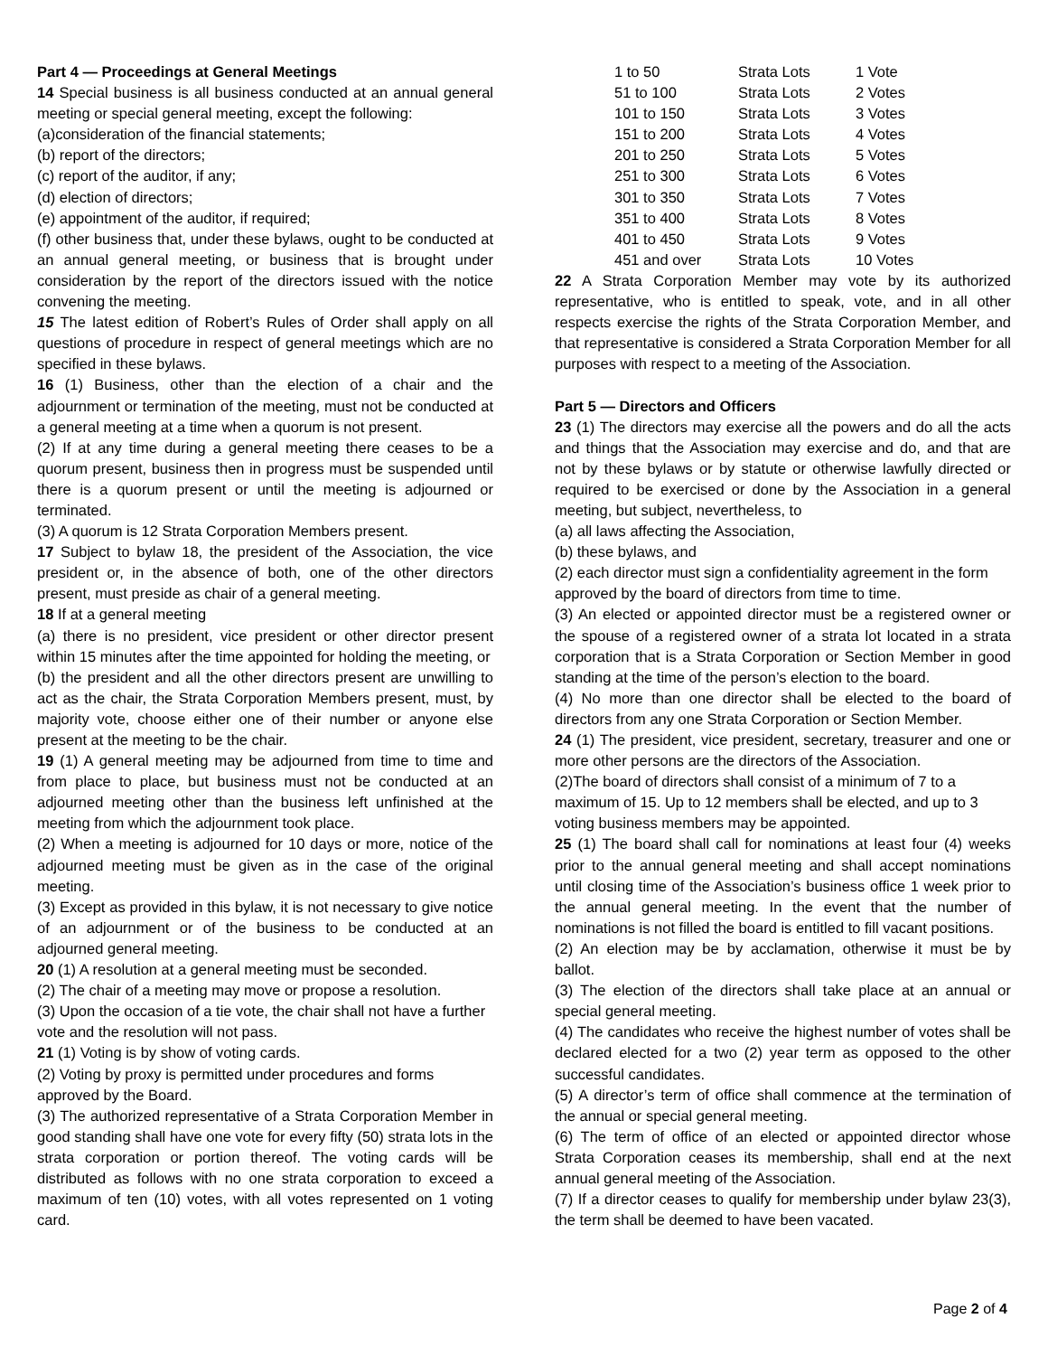Part 4 — Proceedings at General Meetings
14 Special business is all business conducted at an annual general meeting or special general meeting, except the following:
(a)consideration of the financial statements;
(b) report of the directors;
(c) report of the auditor, if any;
(d) election of directors;
(e) appointment of the auditor, if required;
(f) other business that, under these bylaws, ought to be conducted at an annual general meeting, or business that is brought under consideration by the report of the directors issued with the notice convening the meeting.
15 The latest edition of Robert’s Rules of Order shall apply on all questions of procedure in respect of general meetings which are no specified in these bylaws.
16 (1) Business, other than the election of a chair and the adjournment or termination of the meeting, must not be conducted at a general meeting at a time when a quorum is not present.
(2) If at any time during a general meeting there ceases to be a quorum present, business then in progress must be suspended until there is a quorum present or until the meeting is adjourned or terminated.
(3) A quorum is 12 Strata Corporation Members present.
17 Subject to bylaw 18, the president of the Association, the vice president or, in the absence of both, one of the other directors present, must preside as chair of a general meeting.
18 If at a general meeting
(a) there is no president, vice president or other director present within 15 minutes after the time appointed for holding the meeting, or
(b) the president and all the other directors present are unwilling to act as the chair, the Strata Corporation Members present, must, by majority vote, choose either one of their number or anyone else present at the meeting to be the chair.
19 (1) A general meeting may be adjourned from time to time and from place to place, but business must not be conducted at an adjourned meeting other than the business left unfinished at the meeting from which the adjournment took place.
(2) When a meeting is adjourned for 10 days or more, notice of the adjourned meeting must be given as in the case of the original meeting.
(3) Except as provided in this bylaw, it is not necessary to give notice of an adjournment or of the business to be conducted at an adjourned general meeting.
20 (1) A resolution at a general meeting must be seconded.
(2) The chair of a meeting may move or propose a resolution.
(3) Upon the occasion of a tie vote, the chair shall not have a further vote and the resolution will not pass.
21 (1) Voting is by show of voting cards.
(2) Voting by proxy is permitted under procedures and forms approved by the Board.
(3) The authorized representative of a Strata Corporation Member in good standing shall have one vote for every fifty (50) strata lots in the strata corporation or portion thereof. The voting cards will be distributed as follows with no one strata corporation to exceed a maximum of ten (10) votes, with all votes represented on 1 voting card.
| 1 to 50 | Strata Lots | 1 Vote |
| 51 to 100 | Strata Lots | 2 Votes |
| 101 to 150 | Strata Lots | 3 Votes |
| 151 to 200 | Strata Lots | 4 Votes |
| 201 to 250 | Strata Lots | 5 Votes |
| 251 to 300 | Strata Lots | 6 Votes |
| 301 to 350 | Strata Lots | 7 Votes |
| 351 to 400 | Strata Lots | 8 Votes |
| 401 to 450 | Strata Lots | 9 Votes |
| 451 and over | Strata Lots | 10 Votes |
22 A Strata Corporation Member may vote by its authorized representative, who is entitled to speak, vote, and in all other respects exercise the rights of the Strata Corporation Member, and that representative is considered a Strata Corporation Member for all purposes with respect to a meeting of the Association.
Part 5 — Directors and Officers
23 (1) The directors may exercise all the powers and do all the acts and things that the Association may exercise and do, and that are not by these bylaws or by statute or otherwise lawfully directed or required to be exercised or done by the Association in a general meeting, but subject, nevertheless, to
(a) all laws affecting the Association,
(b) these bylaws, and
(2) each director must sign a confidentiality agreement in the form approved by the board of directors from time to time.
(3) An elected or appointed director must be a registered owner or the spouse of a registered owner of a strata lot located in a strata corporation that is a Strata Corporation or Section Member in good standing at the time of the person’s election to the board.
(4) No more than one director shall be elected to the board of directors from any one Strata Corporation or Section Member.
24 (1) The president, vice president, secretary, treasurer and one or more other persons are the directors of the Association.
(2)The board of directors shall consist of a minimum of 7 to a maximum of 15. Up to 12 members shall be elected, and up to 3 voting business members may be appointed.
25 (1) The board shall call for nominations at least four (4) weeks prior to the annual general meeting and shall accept nominations until closing time of the Association’s business office 1 week prior to the annual general meeting. In the event that the number of nominations is not filled the board is entitled to fill vacant positions.
(2) An election may be by acclamation, otherwise it must be by ballot.
(3) The election of the directors shall take place at an annual or special general meeting.
(4) The candidates who receive the highest number of votes shall be declared elected for a two (2) year term as opposed to the other successful candidates.
(5) A director’s term of office shall commence at the termination of the annual or special general meeting.
(6) The term of office of an elected or appointed director whose Strata Corporation ceases its membership, shall end at the next annual general meeting of the Association.
(7) If a director ceases to qualify for membership under bylaw 23(3), the term shall be deemed to have been vacated.
Page 2 of 4